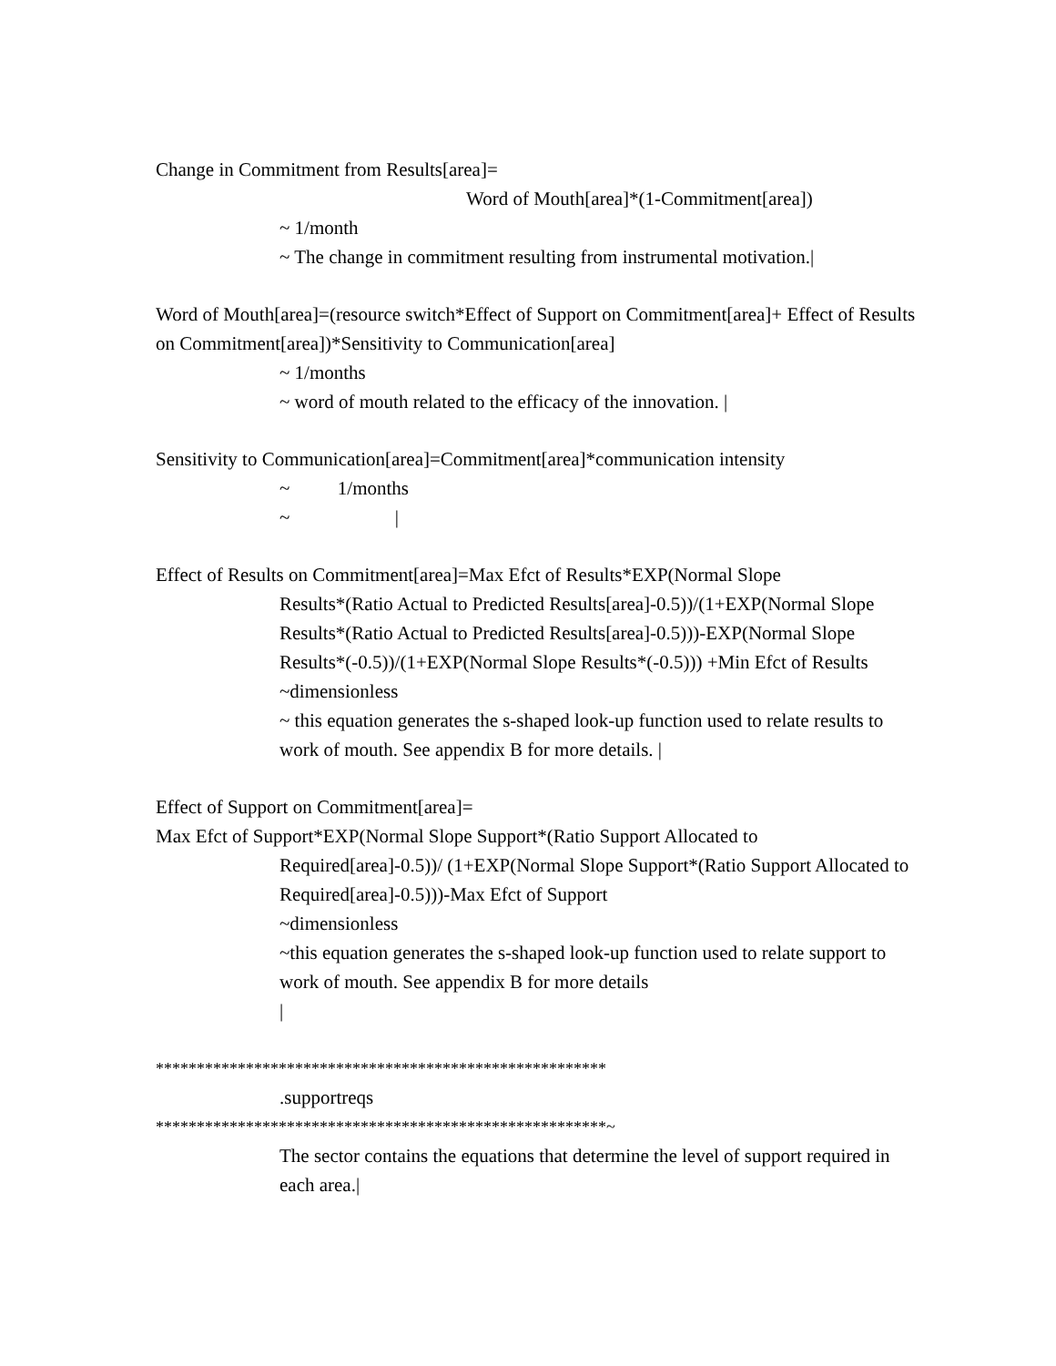Change in Commitment from Results[area]=
Word of Mouth[area]*(1-Commitment[area])
~ 1/month
~ The change in commitment resulting from instrumental motivation.|
Word of Mouth[area]=(resource switch*Effect of Support on Commitment[area]+ Effect of Results on Commitment[area])*Sensitivity to Communication[area]
~ 1/months
~ word of mouth related to the efficacy of the innovation. |
Sensitivity to Communication[area]=Commitment[area]*communication intensity
~ 1/months
~ |
Effect of Results on Commitment[area]=Max Efct of Results*EXP(Normal Slope
Results*(Ratio Actual to Predicted Results[area]-0.5))/(1+EXP(Normal Slope Results*(Ratio Actual to Predicted Results[area]-0.5)))-EXP(Normal Slope Results*(-0.5))/(1+EXP(Normal Slope Results*(-0.5))) +Min Efct of Results
~dimensionless
~ this equation generates the s-shaped look-up function used to relate results to work of mouth. See appendix B for more details. |
Effect of Support on Commitment[area]=
Max Efct of Support*EXP(Normal Slope Support*(Ratio Support Allocated to
Required[area]-0.5))/ (1+EXP(Normal Slope Support*(Ratio Support Allocated to Required[area]-0.5)))-Max Efct of Support
~dimensionless
~this equation generates the s-shaped look-up function used to relate support to work of mouth. See appendix B for more details
|
*******************************************************
.supportreqs
*******************************************************~
The sector contains the equations that determine the level of support required in each area.|